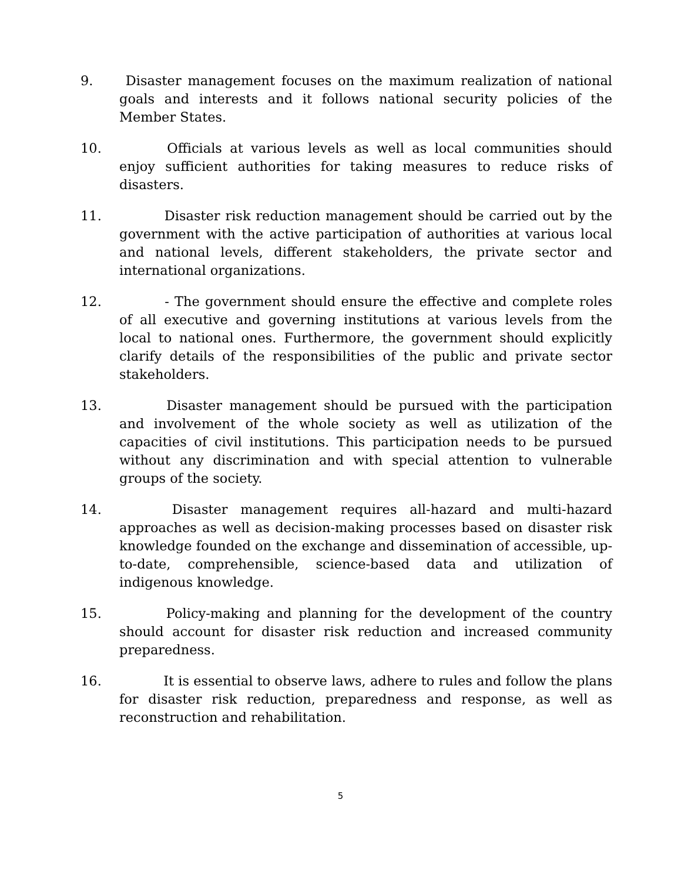9. Disaster management focuses on the maximum realization of national goals and interests and it follows national security policies of the Member States.
10. Officials at various levels as well as local communities should enjoy sufficient authorities for taking measures to reduce risks of disasters.
11. Disaster risk reduction management should be carried out by the government with the active participation of authorities at various local and national levels, different stakeholders, the private sector and international organizations.
12. - The government should ensure the effective and complete roles of all executive and governing institutions at various levels from the local to national ones. Furthermore, the government should explicitly clarify details of the responsibilities of the public and private sector stakeholders.
13. Disaster management should be pursued with the participation and involvement of the whole society as well as utilization of the capacities of civil institutions. This participation needs to be pursued without any discrimination and with special attention to vulnerable groups of the society.
14. Disaster management requires all-hazard and multi-hazard approaches as well as decision-making processes based on disaster risk knowledge founded on the exchange and dissemination of accessible, up-to-date, comprehensible, science-based data and utilization of indigenous knowledge.
15. Policy-making and planning for the development of the country should account for disaster risk reduction and increased community preparedness.
16. It is essential to observe laws, adhere to rules and follow the plans for disaster risk reduction, preparedness and response, as well as reconstruction and rehabilitation.
5